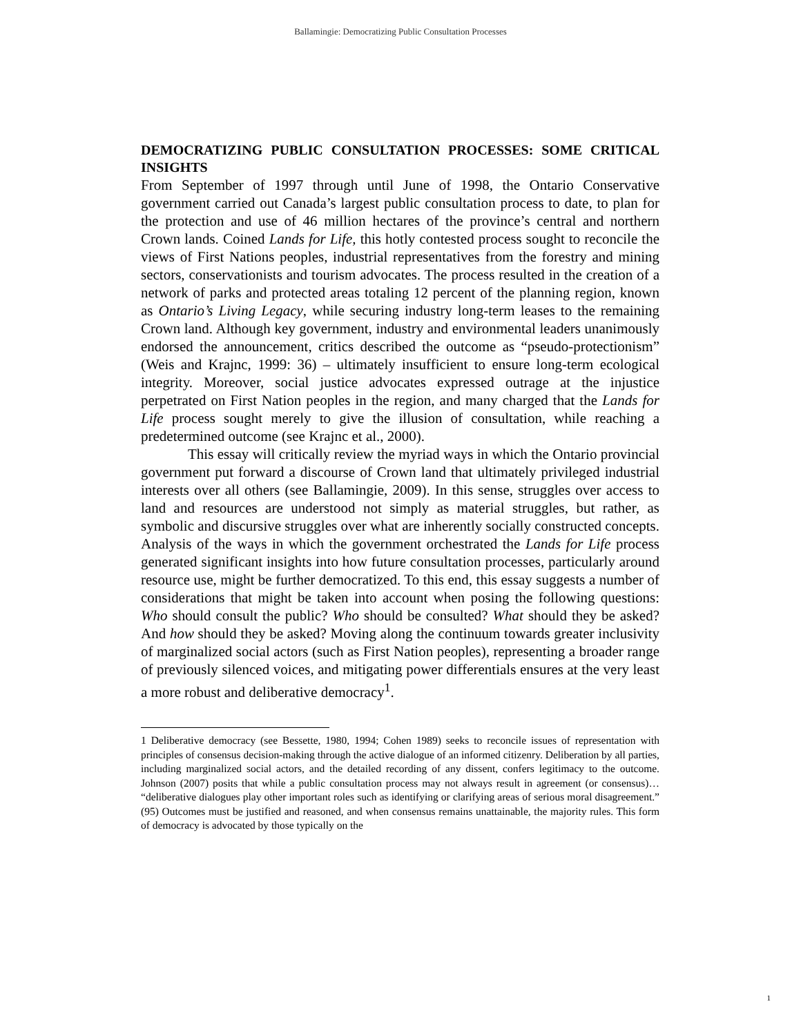Ballamingie: Democratizing Public Consultation Processes
DEMOCRATIZING PUBLIC CONSULTATION PROCESSES: SOME CRITICAL INSIGHTS
From September of 1997 through until June of 1998, the Ontario Conservative government carried out Canada’s largest public consultation process to date, to plan for the protection and use of 46 million hectares of the province’s central and northern Crown lands. Coined Lands for Life, this hotly contested process sought to reconcile the views of First Nations peoples, industrial representatives from the forestry and mining sectors, conservationists and tourism advocates. The process resulted in the creation of a network of parks and protected areas totaling 12 percent of the planning region, known as Ontario’s Living Legacy, while securing industry long-term leases to the remaining Crown land. Although key government, industry and environmental leaders unanimously endorsed the announcement, critics described the outcome as “pseudo-protectionism” (Weis and Krajnc, 1999: 36) – ultimately insufficient to ensure long-term ecological integrity. Moreover, social justice advocates expressed outrage at the injustice perpetrated on First Nation peoples in the region, and many charged that the Lands for Life process sought merely to give the illusion of consultation, while reaching a predetermined outcome (see Krajnc et al., 2000).
This essay will critically review the myriad ways in which the Ontario provincial government put forward a discourse of Crown land that ultimately privileged industrial interests over all others (see Ballamingie, 2009). In this sense, struggles over access to land and resources are understood not simply as material struggles, but rather, as symbolic and discursive struggles over what are inherently socially constructed concepts. Analysis of the ways in which the government orchestrated the Lands for Life process generated significant insights into how future consultation processes, particularly around resource use, might be further democratized. To this end, this essay suggests a number of considerations that might be taken into account when posing the following questions: Who should consult the public? Who should be consulted? What should they be asked? And how should they be asked? Moving along the continuum towards greater inclusivity of marginalized social actors (such as First Nation peoples), representing a broader range of previously silenced voices, and mitigating power differentials ensures at the very least a more robust and deliberative democracy<sup>1</sup>.
1 Deliberative democracy (see Bessette, 1980, 1994; Cohen 1989) seeks to reconcile issues of representation with principles of consensus decision-making through the active dialogue of an informed citizenry. Deliberation by all parties, including marginalized social actors, and the detailed recording of any dissent, confers legitimacy to the outcome. Johnson (2007) posits that while a public consultation process may not always result in agreement (or consensus)… “deliberative dialogues play other important roles such as identifying or clarifying areas of serious moral disagreement.” (95) Outcomes must be justified and reasoned, and when consensus remains unattainable, the majority rules. This form of democracy is advocated by those typically on the
1